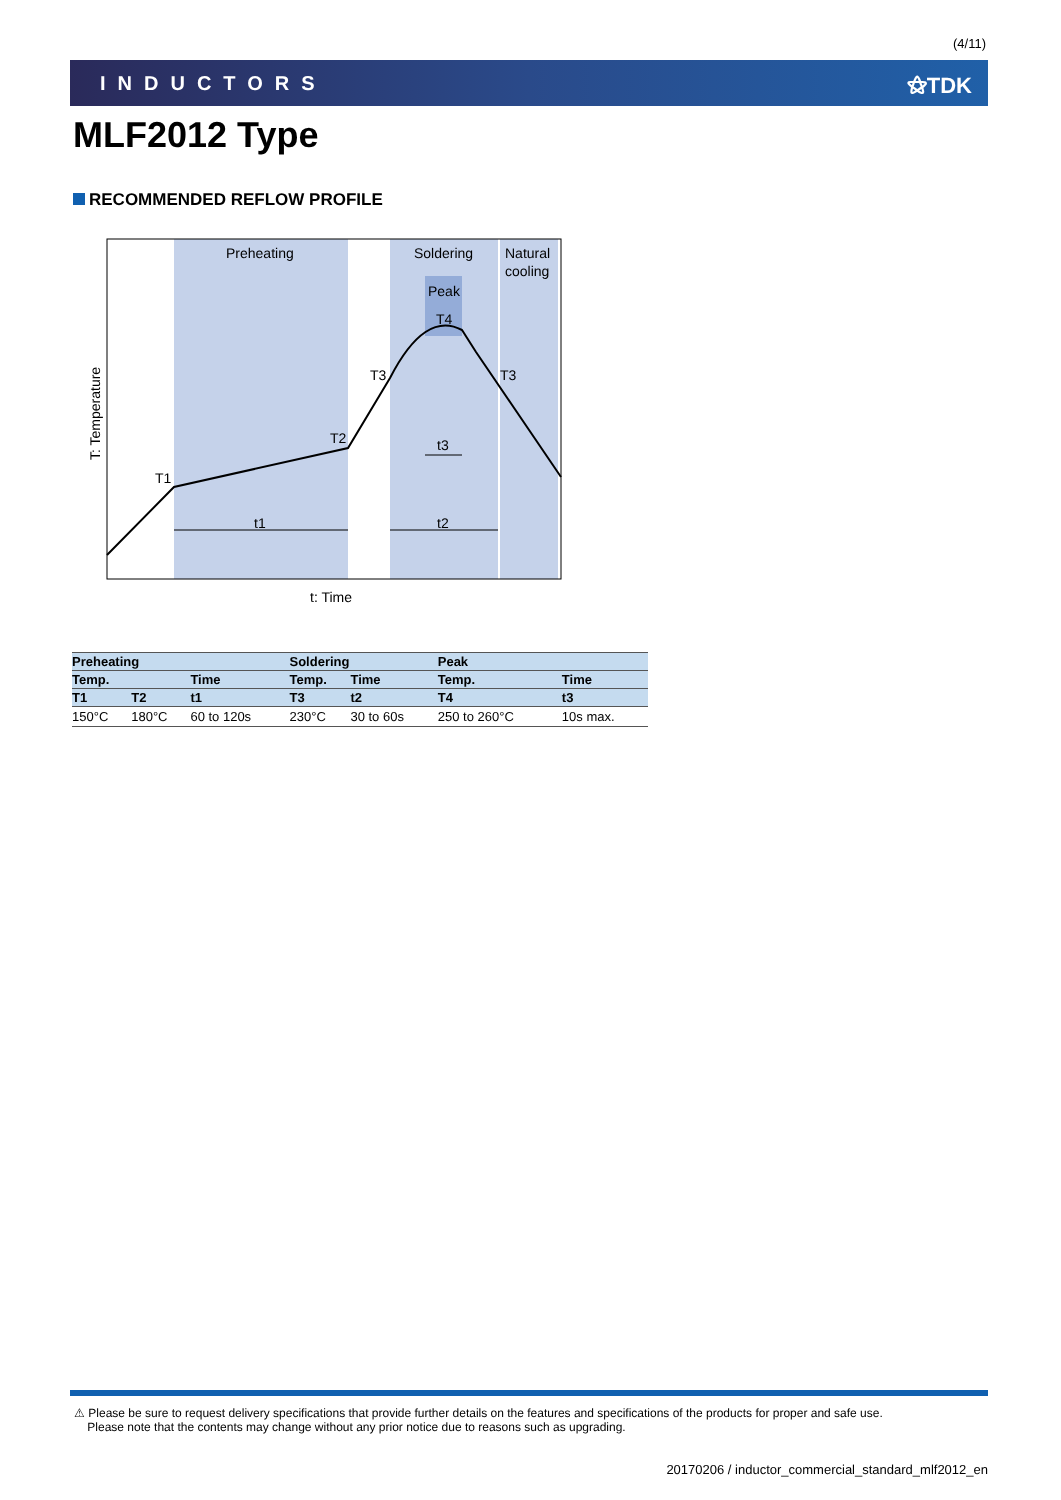(4/11)
INDUCTORS ⚝TDK
MLF2012 Type
RECOMMENDED REFLOW PROFILE
Preheating
Soldering
Natural
cooling
Peak
T4
T3
T3
T2
T1
t1
t2
t3
t: Time
T: Temperature
| Preheating | | | Soldering | | Peak | |
| --- | --- | --- | --- | --- | --- | --- |
| Temp. | | Time | Temp. | Time | Temp. | Time |
| T1 | T2 | t1 | T3 | t2 | T4 | t3 |
| 150°C | 180°C | 60 to 120s | 230°C | 30 to 60s | 250 to 260°C | 10s max. |
⚠ Please be sure to request delivery specifications that provide further details on the features and specifications of the products for proper and safe use.
Please note that the contents may change without any prior notice due to reasons such as upgrading.
20170206 / inductor_commercial_standard_mlf2012_en